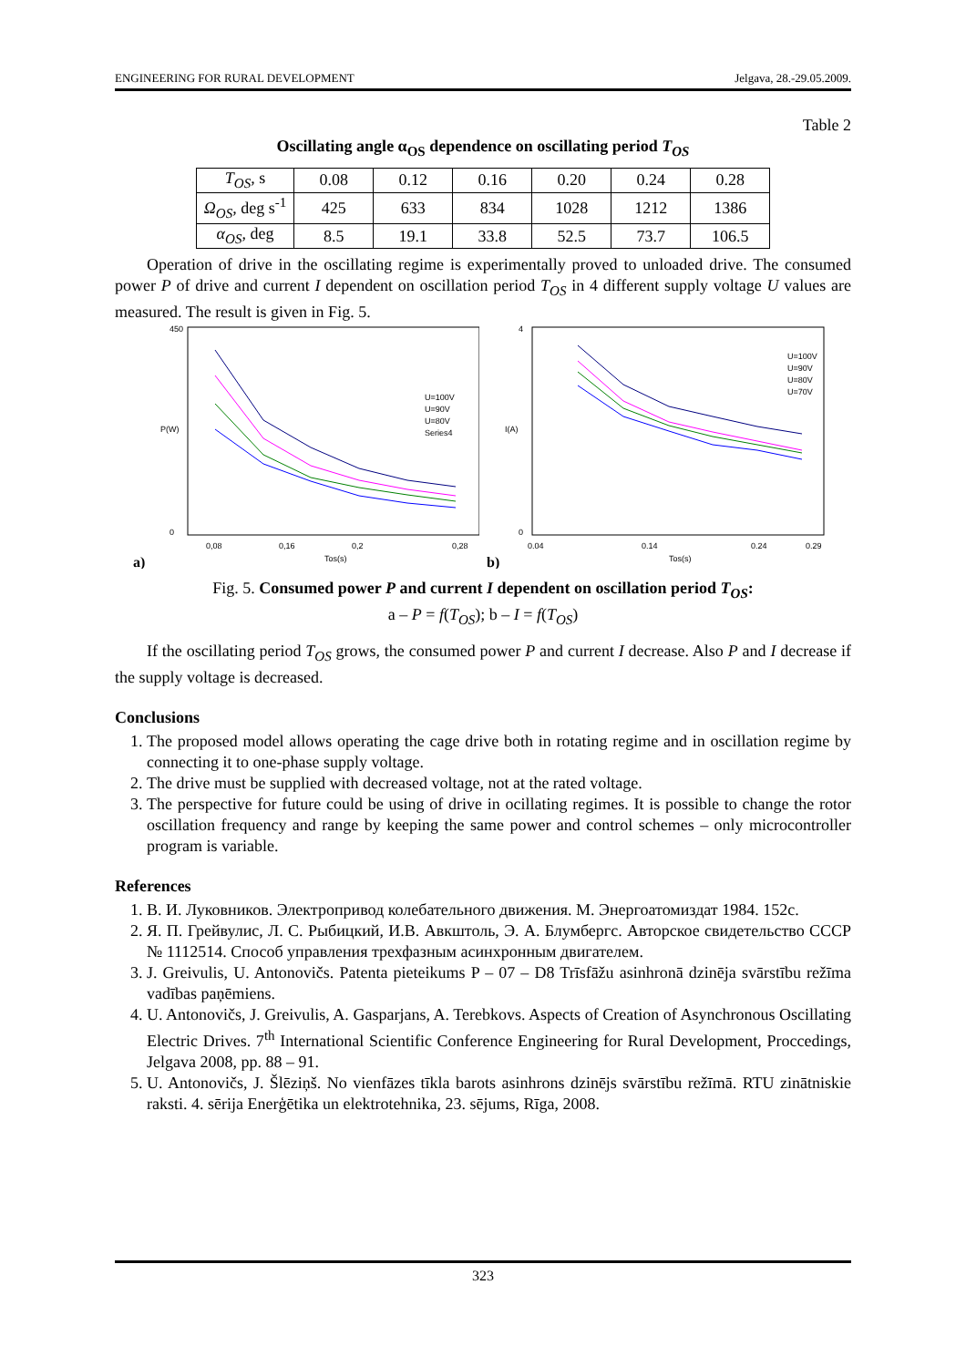ENGINEERING FOR RURAL DEVELOPMENT Jelgava, 28.-29.05.2009.
Table 2
Oscillating angle α<sub>OS</sub> dependence on oscillating period T<sub>OS</sub>
| T<sub>OS</sub> , s | 0.08 | 0.12 | 0.16 | 0.20 | 0.24 | 0.28 |
| Ω<sub>OS</sub> , deg s<sup>-1</sup> | 425 | 633 | 834 | 1028 | 1212 | 1386 |
| α<sub>OS</sub> , deg | 8.5 | 19.1 | 33.8 | 52.5 | 73.7 | 106.5 |
Operation of drive in the oscillating regime is experimentally proved to unloaded drive. The consumed power P of drive and current I dependent on oscillation period T<sub>OS</sub> in 4 different supply voltage U values are measured. The result is given in Fig. 5.
450
0
P(W)
0,08
0,16
0,2
0,28
Tos(s)
a)
U=100V
U=90V
U=80V
Series4
4
0
I(A)
0.04
0.14
0.24
0.29
Tos(s)
b)
U=100V
U=90V
U=80V
U=70V
Fig. 5. Consumed power P and current I dependent on oscillation period T<sub>OS</sub>:
a – P = f(T<sub>OS</sub>); b – I = f(T<sub>OS</sub>)
If the oscillating period T<sub>OS</sub> grows, the consumed power P and current I decrease. Also P and I decrease if the supply voltage is decreased.
Conclusions
1. The proposed model allows operating the cage drive both in rotating regime and in oscillation regime by connecting it to one-phase supply voltage.
2. The drive must be supplied with decreased voltage, not at the rated voltage.
3. The perspective for future could be using of drive in ocillating regimes. It is possible to change the rotor oscillation frequency and range by keeping the same power and control schemes – only microcontroller program is variable.
References
1. В. И. Луковников. Электропривод колебательного движения. М. Энергоатомиздат 1984. 152с.
2. Я. П. Грейвулис, Л. С. Рыбицкий, И.В. Авкштоль, Э. А. Блумбергс. Авторское свидетельство СССР № 1112514. Способ управления трехфазным асинхронным двигателем.
3. J. Greivulis, U. Antonovičs. Patenta pieteikums P – 07 – D8 Trīsfāžu asinhronā dzinēja svārstību režīma vadības paņēmiens.
4. U. Antonovičs, J. Greivulis, A. Gasparjans, A. Terebkovs. Aspects of Creation of Asynchronous Oscillating Electric Drives. 7<sup>th</sup> International Scientific Conference Engineering for Rural Development, Proccedings, Jelgava 2008, pp. 88 – 91.
5. U. Antonovičs, J. Šlēziņš. No vienfāzes tīkla barots asinhrons dzinējs svārstību režīmā. RTU zinātniskie raksti. 4. sērija Enerģētika un elektrotehnika, 23. sējums, Rīga, 2008.
323